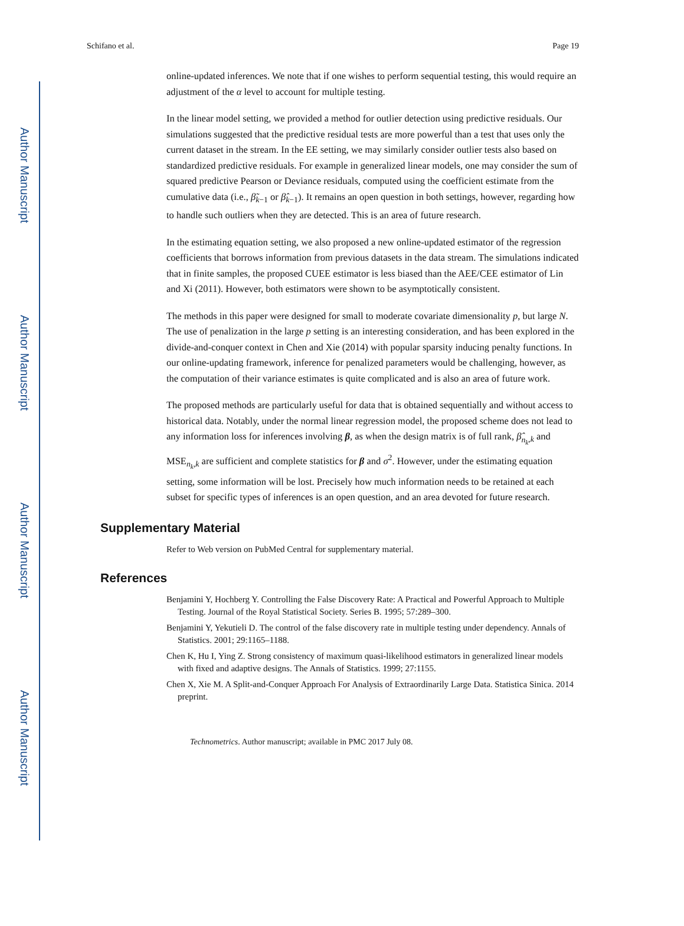Author Manuscript
Author Manuscript
Author Manuscript
Author Manuscript
Schifano et al. Page 19
online-updated inferences. We note that if one wishes to perform sequential testing, this would require an adjustment of the α level to account for multiple testing.
In the linear model setting, we provided a method for outlier detection using predictive residuals. Our simulations suggested that the predictive residual tests are more powerful than a test that uses only the current dataset in the stream. In the EE setting, we may similarly consider outlier tests also based on standardized predictive residuals. For example in generalized linear models, one may consider the sum of squared predictive Pearson or Deviance residuals, computed using the coefficient estimate from the cumulative data (i.e., β̃<sub>k−1</sub> or β̂<sub>k−1</sub>). It remains an open question in both settings, however, regarding how to handle such outliers when they are detected. This is an area of future research.
In the estimating equation setting, we also proposed a new online-updated estimator of the regression coefficients that borrows information from previous datasets in the data stream. The simulations indicated that in finite samples, the proposed CUEE estimator is less biased than the AEE/CEE estimator of Lin and Xi (2011). However, both estimators were shown to be asymptotically consistent.
The methods in this paper were designed for small to moderate covariate dimensionality p, but large N. The use of penalization in the large p setting is an interesting consideration, and has been explored in the divide-and-conquer context in Chen and Xie (2014) with popular sparsity inducing penalty functions. In our online-updating framework, inference for penalized parameters would be challenging, however, as the computation of their variance estimates is quite complicated and is also an area of future work.
The proposed methods are particularly useful for data that is obtained sequentially and without access to historical data. Notably, under the normal linear regression model, the proposed scheme does not lead to any information loss for inferences involving β, as when the design matrix is of full rank, β̂<sub>n<sub>k</sub>,k</sub> and MSE<sub>n<sub>k</sub>,k</sub> are sufficient and complete statistics for β and σ<sup>2</sup>. However, under the estimating equation setting, some information will be lost. Precisely how much information needs to be retained at each subset for specific types of inferences is an open question, and an area devoted for future research.
Supplementary Material
Refer to Web version on PubMed Central for supplementary material.
References
Benjamini Y, Hochberg Y. Controlling the False Discovery Rate: A Practical and Powerful Approach to Multiple Testing. Journal of the Royal Statistical Society. Series B. 1995; 57:289–300.
Benjamini Y, Yekutieli D. The control of the false discovery rate in multiple testing under dependency. Annals of Statistics. 2001; 29:1165–1188.
Chen K, Hu I, Ying Z. Strong consistency of maximum quasi-likelihood estimators in generalized linear models with fixed and adaptive designs. The Annals of Statistics. 1999; 27:1155.
Chen X, Xie M. A Split-and-Conquer Approach For Analysis of Extraordinarily Large Data. Statistica Sinica. 2014 preprint.
Technometrics. Author manuscript; available in PMC 2017 July 08.